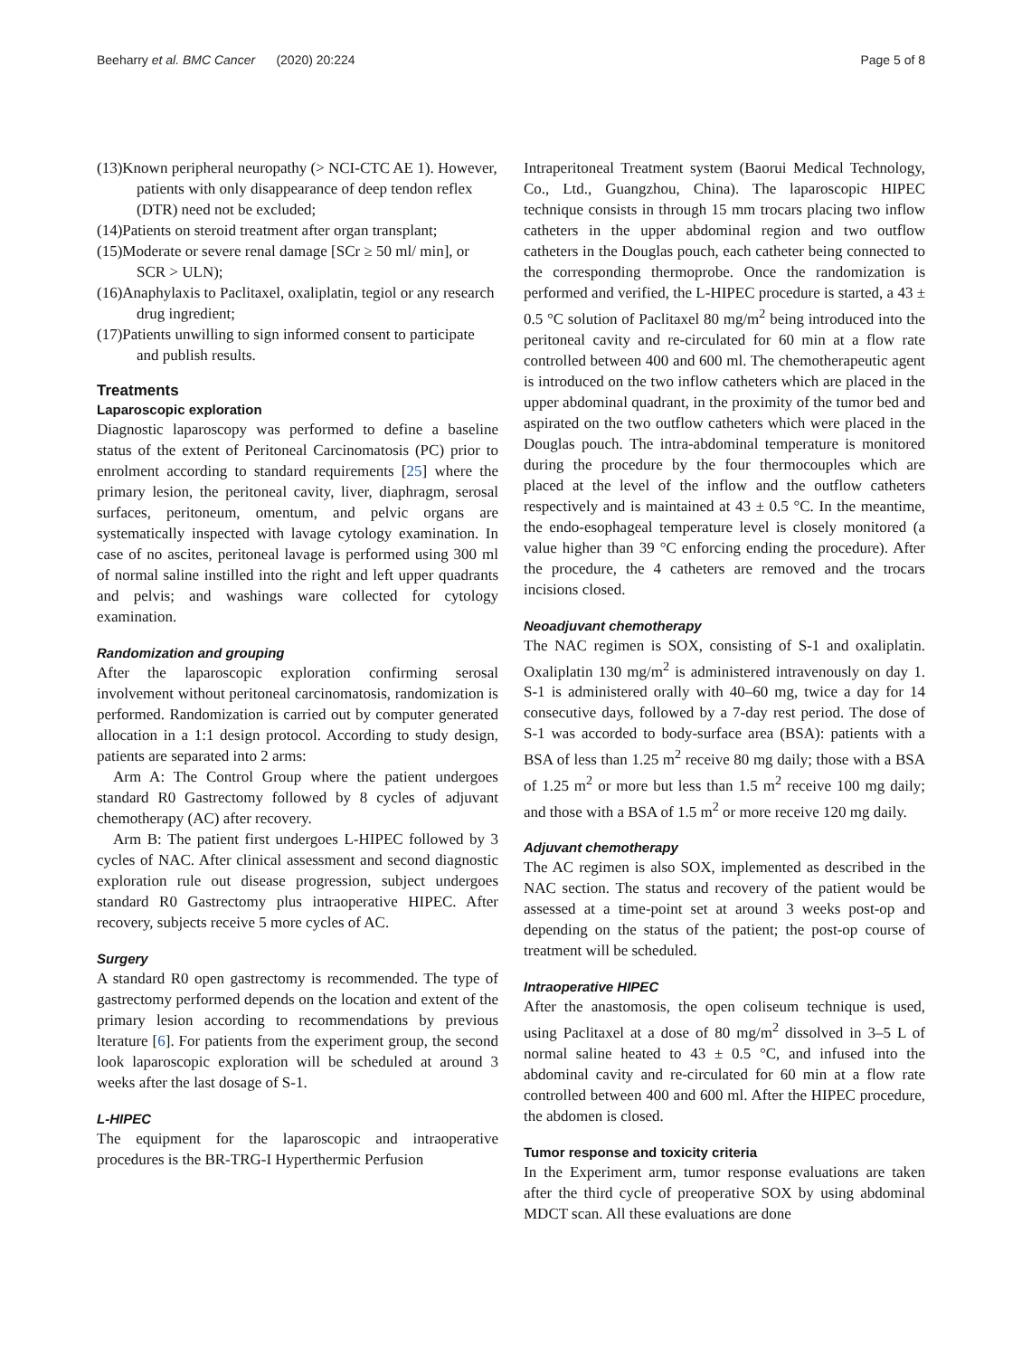Beeharry et al. BMC Cancer (2020) 20:224 Page 5 of 8
(13)Known peripheral neuropathy (> NCI-CTC AE 1). However, patients with only disappearance of deep tendon reflex (DTR) need not be excluded;
(14)Patients on steroid treatment after organ transplant;
(15)Moderate or severe renal damage [SCr ≥ 50 ml/ min], or SCR > ULN);
(16)Anaphylaxis to Paclitaxel, oxaliplatin, tegiol or any research drug ingredient;
(17)Patients unwilling to sign informed consent to participate and publish results.
Treatments
Laparoscopic exploration
Diagnostic laparoscopy was performed to define a baseline status of the extent of Peritoneal Carcinomatosis (PC) prior to enrolment according to standard requirements [25] where the primary lesion, the peritoneal cavity, liver, diaphragm, serosal surfaces, peritoneum, omentum, and pelvic organs are systematically inspected with lavage cytology examination. In case of no ascites, peritoneal lavage is performed using 300 ml of normal saline instilled into the right and left upper quadrants and pelvis; and washings ware collected for cytology examination.
Randomization and grouping
After the laparoscopic exploration confirming serosal involvement without peritoneal carcinomatosis, randomization is performed. Randomization is carried out by computer generated allocation in a 1:1 design protocol. According to study design, patients are separated into 2 arms:
Arm A: The Control Group where the patient undergoes standard R0 Gastrectomy followed by 8 cycles of adjuvant chemotherapy (AC) after recovery.
Arm B: The patient first undergoes L-HIPEC followed by 3 cycles of NAC. After clinical assessment and second diagnostic exploration rule out disease progression, subject undergoes standard R0 Gastrectomy plus intraoperative HIPEC. After recovery, subjects receive 5 more cycles of AC.
Surgery
A standard R0 open gastrectomy is recommended. The type of gastrectomy performed depends on the location and extent of the primary lesion according to recommendations by previous lterature [6]. For patients from the experiment group, the second look laparoscopic exploration will be scheduled at around 3 weeks after the last dosage of S-1.
L-HIPEC
The equipment for the laparoscopic and intraoperative procedures is the BR-TRG-I Hyperthermic Perfusion
Intraperitoneal Treatment system (Baorui Medical Technology, Co., Ltd., Guangzhou, China). The laparoscopic HIPEC technique consists in through 15 mm trocars placing two inflow catheters in the upper abdominal region and two outflow catheters in the Douglas pouch, each catheter being connected to the corresponding thermoprobe. Once the randomization is performed and verified, the L-HIPEC procedure is started, a 43 ± 0.5 °C solution of Paclitaxel 80 mg/m<sup>2</sup> being introduced into the peritoneal cavity and re-circulated for 60 min at a flow rate controlled between 400 and 600 ml. The chemotherapeutic agent is introduced on the two inflow catheters which are placed in the upper abdominal quadrant, in the proximity of the tumor bed and aspirated on the two outflow catheters which were placed in the Douglas pouch. The intra-abdominal temperature is monitored during the procedure by the four thermocouples which are placed at the level of the inflow and the outflow catheters respectively and is maintained at 43 ± 0.5 °C. In the meantime, the endo-esophageal temperature level is closely monitored (a value higher than 39 °C enforcing ending the procedure). After the procedure, the 4 catheters are removed and the trocars incisions closed.
Neoadjuvant chemotherapy
The NAC regimen is SOX, consisting of S-1 and oxaliplatin. Oxaliplatin 130 mg/m<sup>2</sup> is administered intravenously on day 1. S-1 is administered orally with 40–60 mg, twice a day for 14 consecutive days, followed by a 7-day rest period. The dose of S-1 was accorded to body-surface area (BSA): patients with a BSA of less than 1.25 m<sup>2</sup> receive 80 mg daily; those with a BSA of 1.25 m<sup>2</sup> or more but less than 1.5 m<sup>2</sup> receive 100 mg daily; and those with a BSA of 1.5 m<sup>2</sup> or more receive 120 mg daily.
Adjuvant chemotherapy
The AC regimen is also SOX, implemented as described in the NAC section. The status and recovery of the patient would be assessed at a time-point set at around 3 weeks post-op and depending on the status of the patient; the post-op course of treatment will be scheduled.
Intraoperative HIPEC
After the anastomosis, the open coliseum technique is used, using Paclitaxel at a dose of 80 mg/m<sup>2</sup> dissolved in 3–5 L of normal saline heated to 43 ± 0.5 °C, and infused into the abdominal cavity and re-circulated for 60 min at a flow rate controlled between 400 and 600 ml. After the HIPEC procedure, the abdomen is closed.
Tumor response and toxicity criteria
In the Experiment arm, tumor response evaluations are taken after the third cycle of preoperative SOX by using abdominal MDCT scan. All these evaluations are done